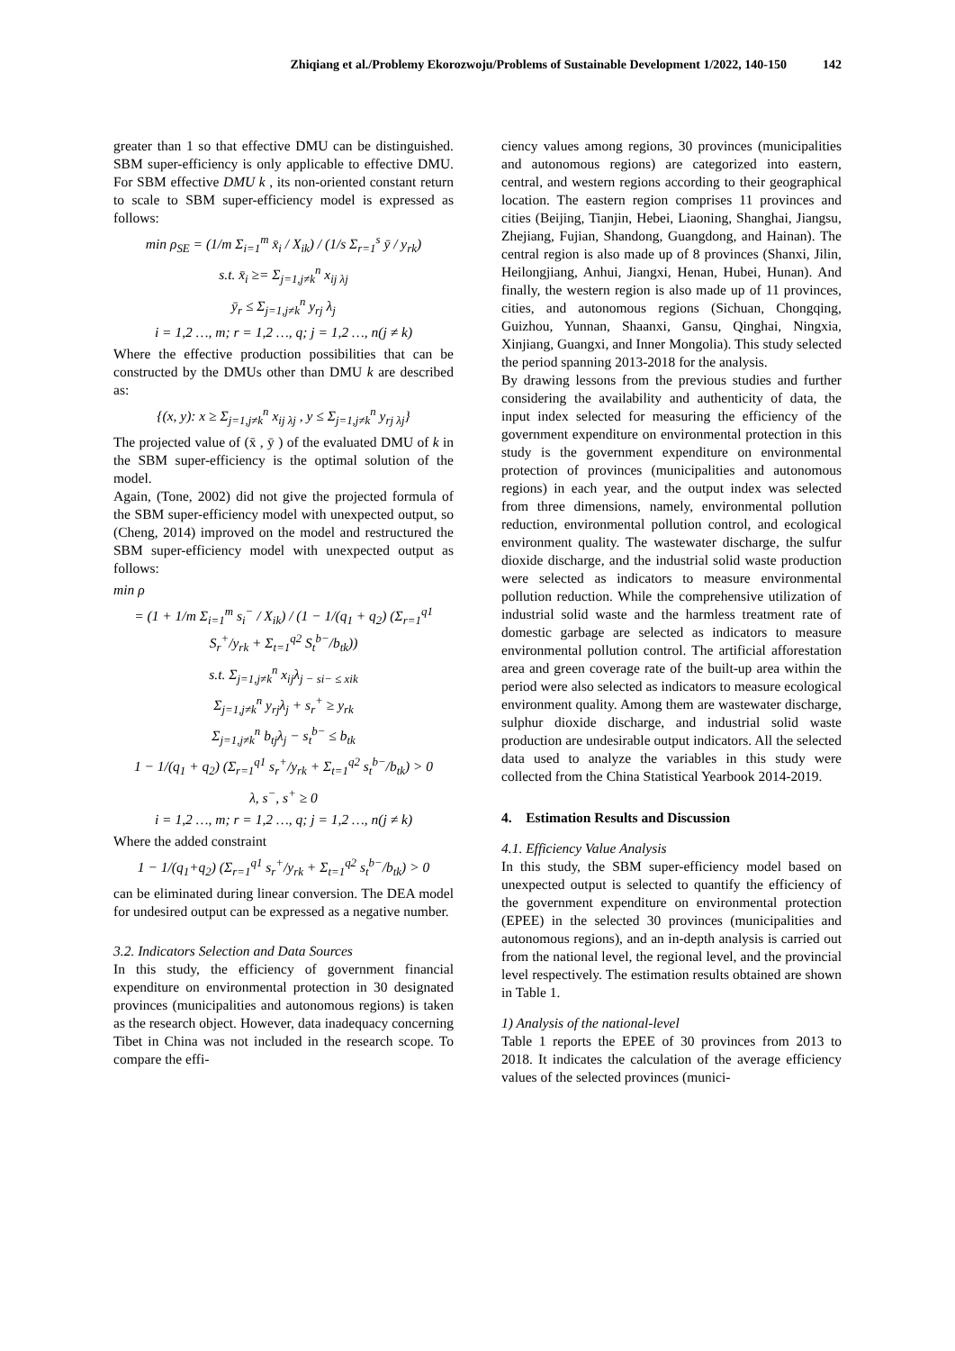Zhiqiang et al./Problemy Ekorozwoju/Problems of Sustainable Development 1/2022, 140-150 142
greater than 1 so that effective DMU can be distinguished. SBM super-efficiency is only applicable to effective DMU. For SBM effective DMU k , its non-oriented constant return to scale to SBM super-efficiency model is expressed as follows:
min ρ<sub>SE</sub> = (1/m Σ<sub>i=1</sub><sup>m</sup> x̄<sub>i</sub> / X<sub>ik</sub>) / (1/s Σ<sub>r=1</sub><sup>s</sup> ȳ / y<sub>rk</sub>)
s.t. x̄<sub>i</sub> ≥= Σ<sub>j=1,j≠k</sub><sup>n</sup> x<sub>ij λj</sub>
ȳ<sub>r</sub> ≤ Σ<sub>j=1,j≠k</sub><sup>n</sup> y<sub>rj</sub> λ<sub>j</sub>
i = 1,2 …, m; r = 1,2 …, q; j = 1,2 …, n(j ≠ k)
Where the effective production possibilities that can be constructed by the DMUs other than DMU k are described as:
{(x, y): x ≥ Σ<sub>j=1,j≠k</sub><sup>n</sup> x<sub>ij λj</sub> , y ≤ Σ<sub>j=1,j≠k</sub><sup>n</sup> y<sub>rj λj</sub>}
The projected value of (x̄ , ȳ ) of the evaluated DMU of k in the SBM super-efficiency is the optimal solution of the model.
Again, (Tone, 2002) did not give the projected formula of the SBM super-efficiency model with unexpected output, so (Cheng, 2014) improved on the model and restructured the SBM super-efficiency model with unexpected output as follows:
min ρ
= (1 + 1/m Σ<sub>i=1</sub><sup>m</sup> s<sub>i</sub><sup>−</sup> / X<sub>ik</sub>) / (1 − 1/(q<sub>1</sub> + q<sub>2</sub>) (Σ<sub>r=1</sub><sup>q1</sup> S<sub>r</sub><sup>+</sup>/y<sub>rk</sub> + Σ<sub>t=1</sub><sup>q2</sup> S<sub>t</sub><sup>b−</sup>/b<sub>tk</sub>))
s.t. Σ<sub>j=1,j≠k</sub><sup>n</sup> x<sub>ij</sub>λ<sub>j − si− ≤ xik</sub>
Σ<sub>j=1,j≠k</sub><sup>n</sup> y<sub>rj</sub>λ<sub>j</sub> + s<sub>r</sub><sup>+</sup> ≥ y<sub>rk</sub>
Σ<sub>j=1,j≠k</sub><sup>n</sup> b<sub>tj</sub>λ<sub>j</sub> − s<sub>t</sub><sup>b−</sup> ≤ b<sub>tk</sub>
1 − 1/(q<sub>1</sub> + q<sub>2</sub>) (Σ<sub>r=1</sub><sup>q1</sup> s<sub>r</sub><sup>+</sup>/y<sub>rk</sub> + Σ<sub>t=1</sub><sup>q2</sup> s<sub>t</sub><sup>b−</sup>/b<sub>tk</sub>) > 0
λ, s<sup>−</sup>, s<sup>+</sup> ≥ 0
i = 1,2 …, m; r = 1,2 …, q; j = 1,2 …, n(j ≠ k)
Where the added constraint
1 − 1/(q<sub>1</sub>+q<sub>2</sub>) (Σ<sub>r=1</sub><sup>q1</sup> s<sub>r</sub><sup>+</sup>/y<sub>rk</sub> + Σ<sub>t=1</sub><sup>q2</sup> s<sub>t</sub><sup>b−</sup>/b<sub>tk</sub>) > 0
can be eliminated during linear conversion. The DEA model for undesired output can be expressed as a negative number.
3.2. Indicators Selection and Data Sources
In this study, the efficiency of government financial expenditure on environmental protection in 30 designated provinces (municipalities and autonomous regions) is taken as the research object. However, data inadequacy concerning Tibet in China was not included in the research scope. To compare the effi-
ciency values among regions, 30 provinces (municipalities and autonomous regions) are categorized into eastern, central, and western regions according to their geographical location. The eastern region comprises 11 provinces and cities (Beijing, Tianjin, Hebei, Liaoning, Shanghai, Jiangsu, Zhejiang, Fujian, Shandong, Guangdong, and Hainan). The central region is also made up of 8 provinces (Shanxi, Jilin, Heilongjiang, Anhui, Jiangxi, Henan, Hubei, Hunan). And finally, the western region is also made up of 11 provinces, cities, and autonomous regions (Sichuan, Chongqing, Guizhou, Yunnan, Shaanxi, Gansu, Qinghai, Ningxia, Xinjiang, Guangxi, and Inner Mongolia). This study selected the period spanning 2013-2018 for the analysis.
By drawing lessons from the previous studies and further considering the availability and authenticity of data, the input index selected for measuring the efficiency of the government expenditure on environmental protection in this study is the government expenditure on environmental protection of provinces (municipalities and autonomous regions) in each year, and the output index was selected from three dimensions, namely, environmental pollution reduction, environmental pollution control, and ecological environment quality. The wastewater discharge, the sulfur dioxide discharge, and the industrial solid waste production were selected as indicators to measure environmental pollution reduction. While the comprehensive utilization of industrial solid waste and the harmless treatment rate of domestic garbage are selected as indicators to measure environmental pollution control. The artificial afforestation area and green coverage rate of the built-up area within the period were also selected as indicators to measure ecological environment quality. Among them are wastewater discharge, sulphur dioxide discharge, and industrial solid waste production are undesirable output indicators. All the selected data used to analyze the variables in this study were collected from the China Statistical Yearbook 2014-2019.
4. Estimation Results and Discussion
4.1. Efficiency Value Analysis
In this study, the SBM super-efficiency model based on unexpected output is selected to quantify the efficiency of the government expenditure on environmental protection (EPEE) in the selected 30 provinces (municipalities and autonomous regions), and an in-depth analysis is carried out from the national level, the regional level, and the provincial level respectively. The estimation results obtained are shown in Table 1.
1) Analysis of the national-level
Table 1 reports the EPEE of 30 provinces from 2013 to 2018. It indicates the calculation of the average efficiency values of the selected provinces (munici-